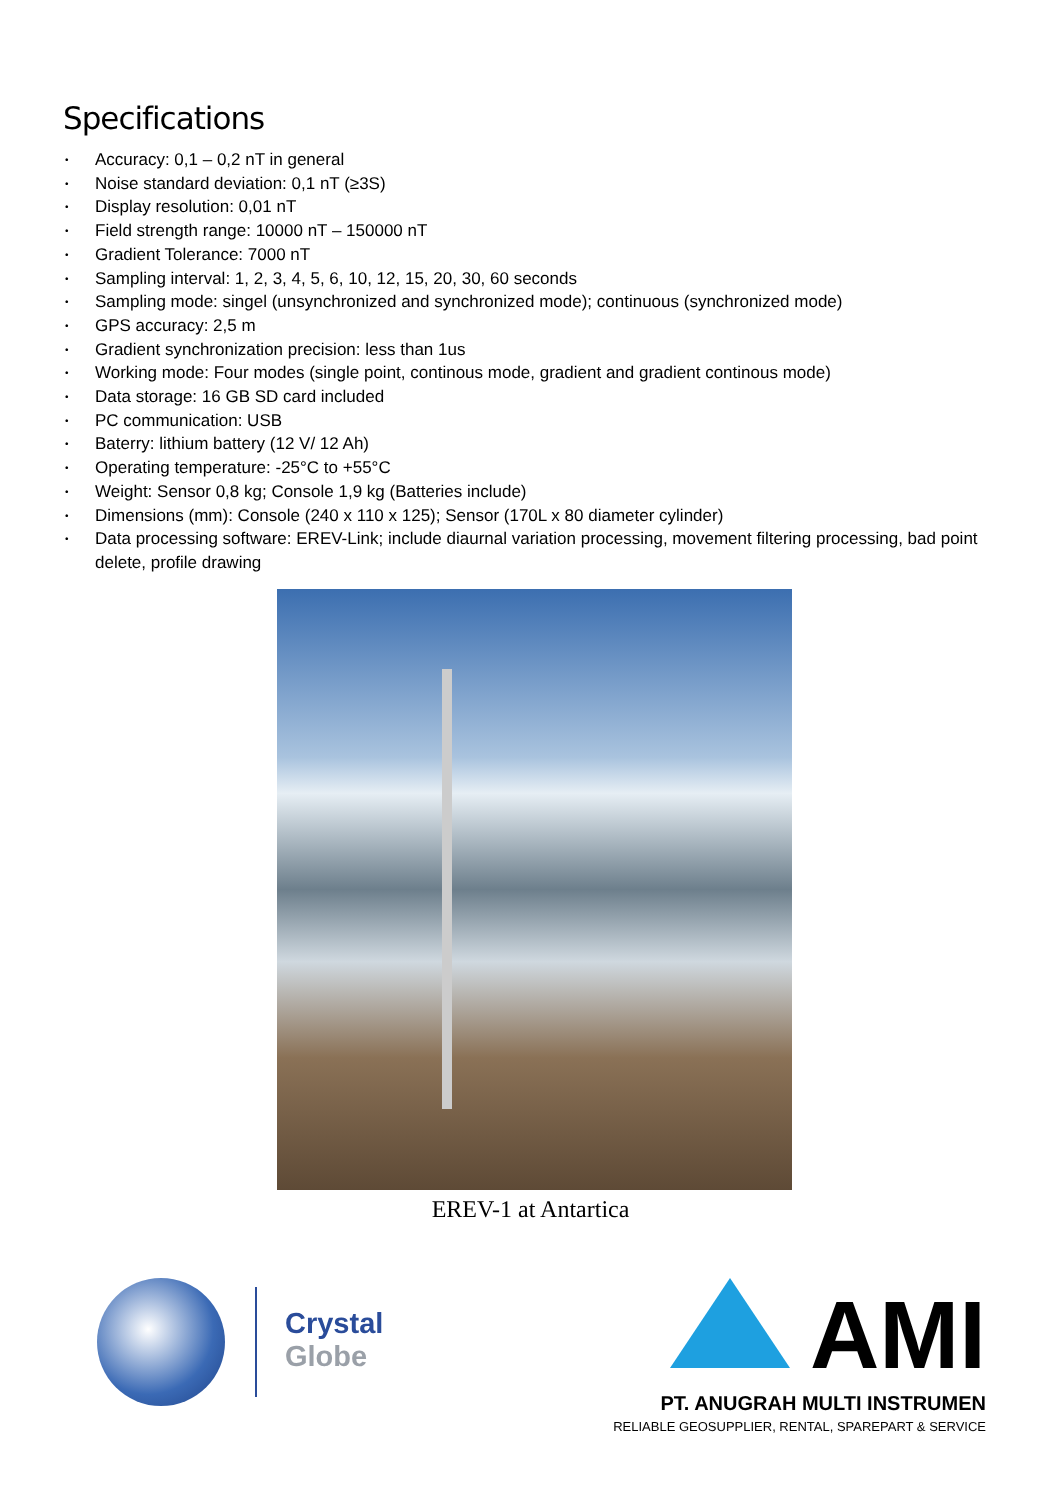Specifications
• Accuracy: 0,1 – 0,2 nT in general
• Noise standard deviation: 0,1 nT (≥3S)
• Display resolution: 0,01 nT
• Field strength range: 10000 nT – 150000 nT
• Gradient Tolerance: 7000 nT
• Sampling interval: 1, 2, 3, 4, 5, 6, 10, 12, 15, 20, 30, 60 seconds
• Sampling mode: singel (unsynchronized and synchronized mode); continuous (synchronized mode)
• GPS accuracy: 2,5 m
• Gradient synchronization precision: less than 1us
• Working mode: Four modes (single point, continous mode, gradient and gradient continous mode)
• Data storage: 16 GB SD card included
• PC communication: USB
• Baterry: lithium battery (12 V/ 12 Ah)
• Operating temperature: -25°C to +55°C
• Weight: Sensor 0,8 kg; Console 1,9 kg (Batteries include)
• Dimensions (mm): Console (240 x 110 x 125); Sensor (170L x 80 diameter cylinder)
• Data processing software: EREV-Link; include diaurnal variation processing, movement filtering processing, bad point delete, profile drawing
EREV-1 at Antartica
Crystal
Globe
AMI
PT. ANUGRAH MULTI INSTRUMEN
RELIABLE GEOSUPPLIER, RENTAL, SPAREPART & SERVICE